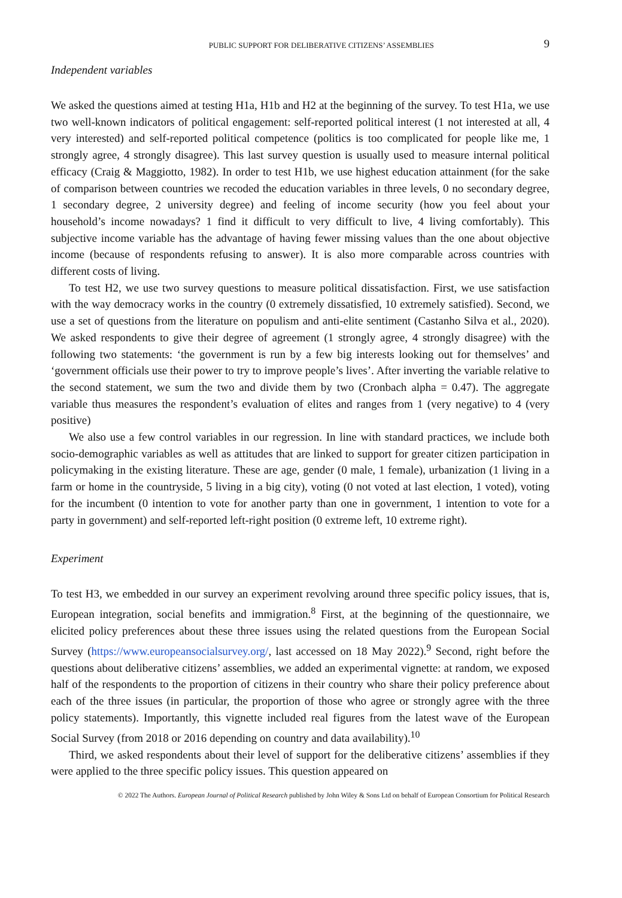PUBLIC SUPPORT FOR DELIBERATIVE CITIZENS’ ASSEMBLIES 9
Independent variables
We asked the questions aimed at testing H1a, H1b and H2 at the beginning of the survey. To test H1a, we use two well-known indicators of political engagement: self-reported political interest (1 not interested at all, 4 very interested) and self-reported political competence (politics is too complicated for people like me, 1 strongly agree, 4 strongly disagree). This last survey question is usually used to measure internal political efficacy (Craig & Maggiotto, 1982). In order to test H1b, we use highest education attainment (for the sake of comparison between countries we recoded the education variables in three levels, 0 no secondary degree, 1 secondary degree, 2 university degree) and feeling of income security (how you feel about your household’s income nowadays? 1 find it difficult to very difficult to live, 4 living comfortably). This subjective income variable has the advantage of having fewer missing values than the one about objective income (because of respondents refusing to answer). It is also more comparable across countries with different costs of living.
To test H2, we use two survey questions to measure political dissatisfaction. First, we use satisfaction with the way democracy works in the country (0 extremely dissatisfied, 10 extremely satisfied). Second, we use a set of questions from the literature on populism and anti-elite sentiment (Castanho Silva et al., 2020). We asked respondents to give their degree of agreement (1 strongly agree, 4 strongly disagree) with the following two statements: ‘the government is run by a few big interests looking out for themselves’ and ‘government officials use their power to try to improve people’s lives’. After inverting the variable relative to the second statement, we sum the two and divide them by two (Cronbach alpha = 0.47). The aggregate variable thus measures the respondent’s evaluation of elites and ranges from 1 (very negative) to 4 (very positive)
We also use a few control variables in our regression. In line with standard practices, we include both socio-demographic variables as well as attitudes that are linked to support for greater citizen participation in policymaking in the existing literature. These are age, gender (0 male, 1 female), urbanization (1 living in a farm or home in the countryside, 5 living in a big city), voting (0 not voted at last election, 1 voted), voting for the incumbent (0 intention to vote for another party than one in government, 1 intention to vote for a party in government) and self-reported left-right position (0 extreme left, 10 extreme right).
Experiment
To test H3, we embedded in our survey an experiment revolving around three specific policy issues, that is, European integration, social benefits and immigration.<sup>8</sup> First, at the beginning of the questionnaire, we elicited policy preferences about these three issues using the related questions from the European Social Survey (https://www.europeansocialsurvey.org/, last accessed on 18 May 2022).<sup>9</sup> Second, right before the questions about deliberative citizens’ assemblies, we added an experimental vignette: at random, we exposed half of the respondents to the proportion of citizens in their country who share their policy preference about each of the three issues (in particular, the proportion of those who agree or strongly agree with the three policy statements). Importantly, this vignette included real figures from the latest wave of the European Social Survey (from 2018 or 2016 depending on country and data availability).<sup>10</sup>
Third, we asked respondents about their level of support for the deliberative citizens’ assemblies if they were applied to the three specific policy issues. This question appeared on
© 2022 The Authors. European Journal of Political Research published by John Wiley & Sons Ltd on behalf of European Consortium for Political Research